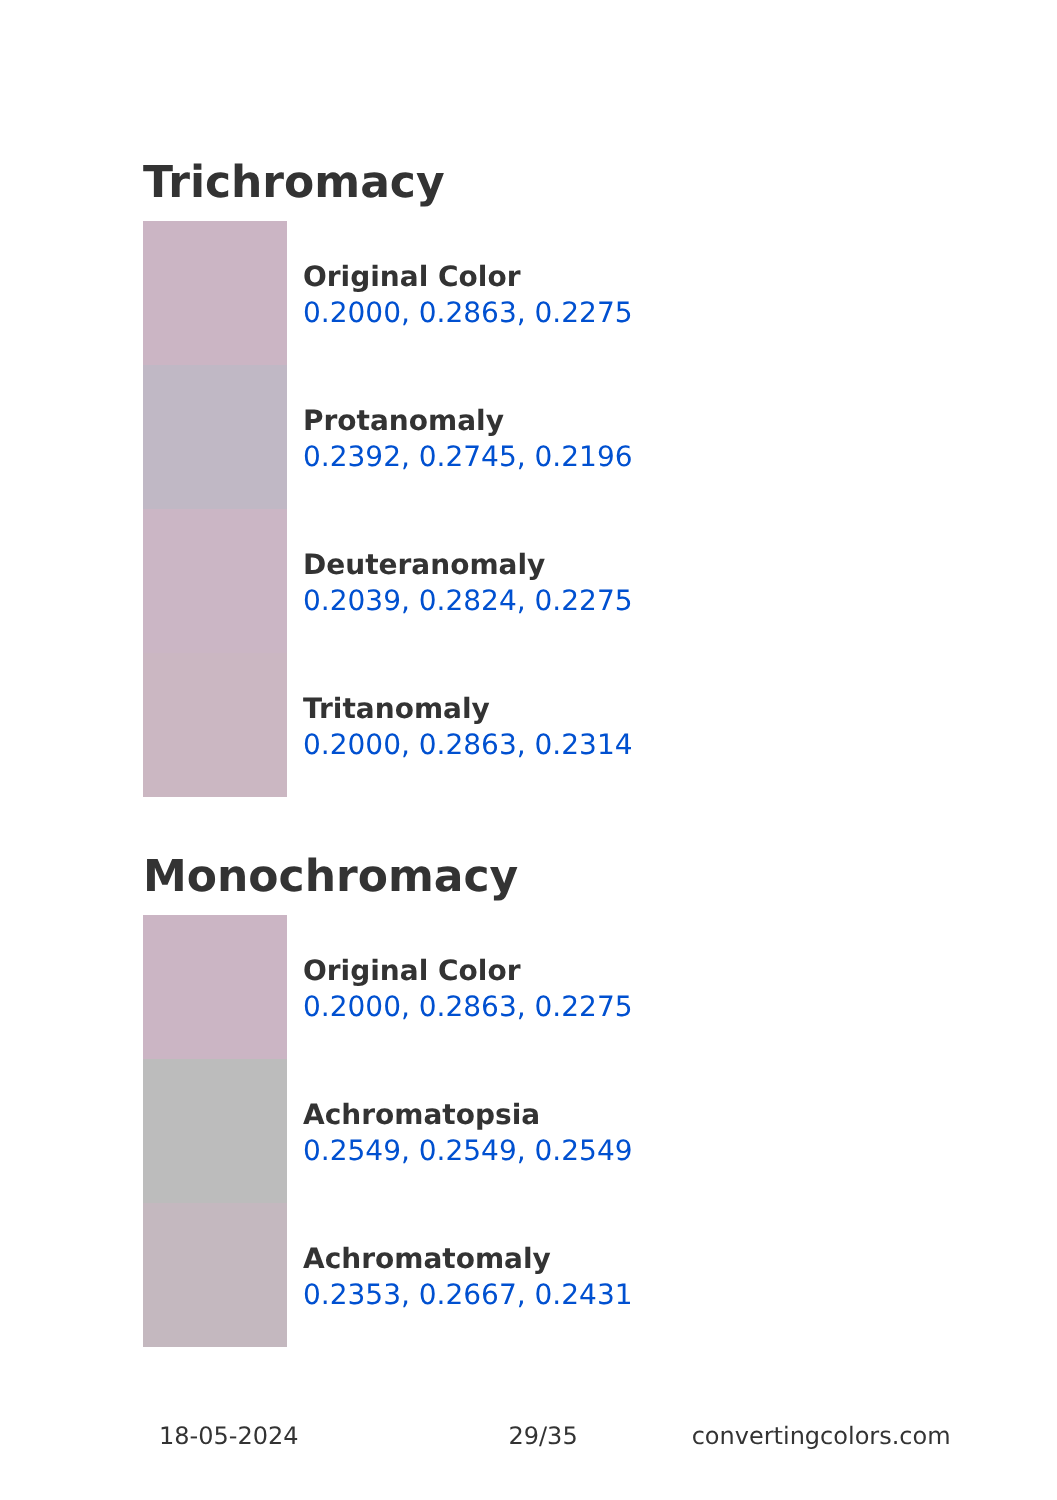Trichromacy
Original Color
0.2000, 0.2863, 0.2275
Protanomaly
0.2392, 0.2745, 0.2196
Deuteranomaly
0.2039, 0.2824, 0.2275
Tritanomaly
0.2000, 0.2863, 0.2314
Monochromacy
Original Color
0.2000, 0.2863, 0.2275
Achromatopsia
0.2549, 0.2549, 0.2549
Achromatomaly
0.2353, 0.2667, 0.2431
18-05-2024 29/35 convertingcolors.com